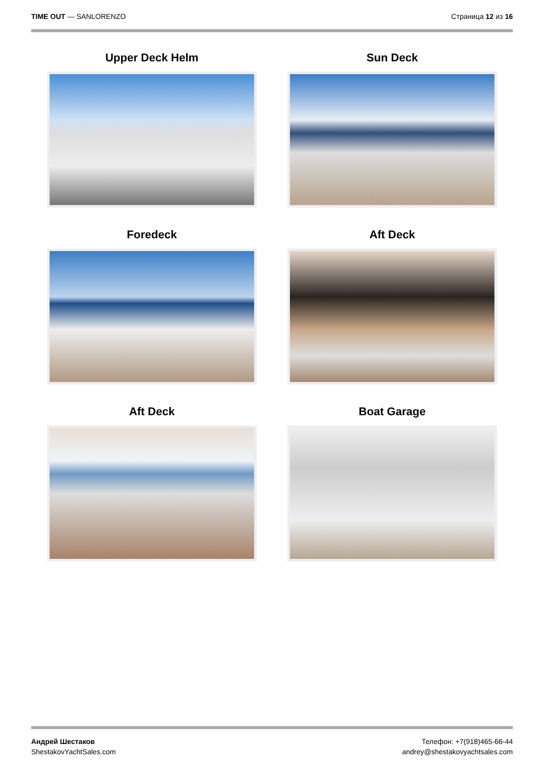TIME OUT — SANLORENZO Страница 12 из 16
Upper Deck Helm
Sun Deck
Foredeck
Aft Deck
Aft Deck
Boat Garage
Андрей Шестаков
ShestakovYachtSales.com
Телефон: +7(918)465-66-44
andrey@shestakovyachtsales.com